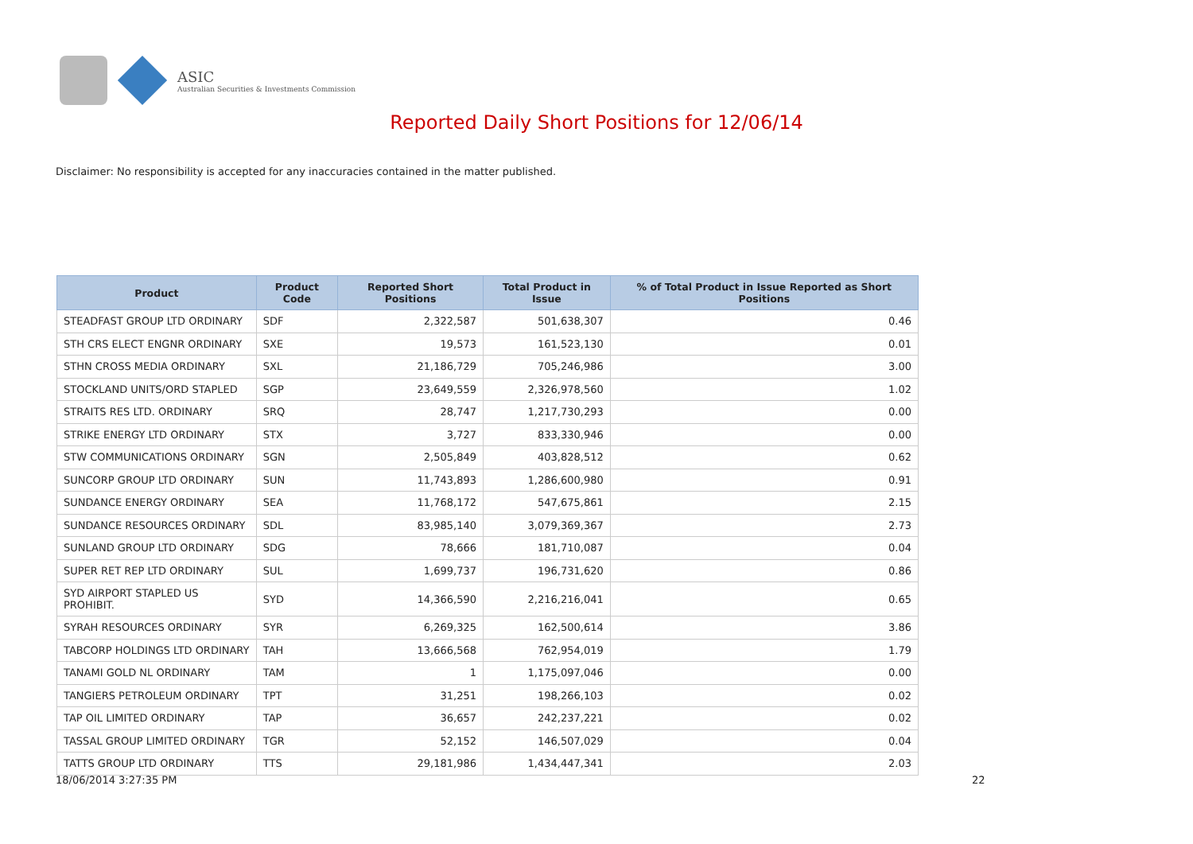ASIC
Australian Securities & Investments Commission
Reported Daily Short Positions for 12/06/14
Disclaimer: No responsibility is accepted for any inaccuracies contained in the matter published.
| Product | Product Code | Reported Short Positions | Total Product in Issue | % of Total Product in Issue Reported as Short Positions |
| --- | --- | --- | --- | --- |
| STEADFAST GROUP LTD ORDINARY | SDF | 2,322,587 | 501,638,307 | 0.46 |
| STH CRS ELECT ENGNR ORDINARY | SXE | 19,573 | 161,523,130 | 0.01 |
| STHN CROSS MEDIA ORDINARY | SXL | 21,186,729 | 705,246,986 | 3.00 |
| STOCKLAND UNITS/ORD STAPLED | SGP | 23,649,559 | 2,326,978,560 | 1.02 |
| STRAITS RES LTD. ORDINARY | SRQ | 28,747 | 1,217,730,293 | 0.00 |
| STRIKE ENERGY LTD ORDINARY | STX | 3,727 | 833,330,946 | 0.00 |
| STW COMMUNICATIONS ORDINARY | SGN | 2,505,849 | 403,828,512 | 0.62 |
| SUNCORP GROUP LTD ORDINARY | SUN | 11,743,893 | 1,286,600,980 | 0.91 |
| SUNDANCE ENERGY ORDINARY | SEA | 11,768,172 | 547,675,861 | 2.15 |
| SUNDANCE RESOURCES ORDINARY | SDL | 83,985,140 | 3,079,369,367 | 2.73 |
| SUNLAND GROUP LTD ORDINARY | SDG | 78,666 | 181,710,087 | 0.04 |
| SUPER RET REP LTD ORDINARY | SUL | 1,699,737 | 196,731,620 | 0.86 |
| SYD AIRPORT STAPLED US PROHIBIT. | SYD | 14,366,590 | 2,216,216,041 | 0.65 |
| SYRAH RESOURCES ORDINARY | SYR | 6,269,325 | 162,500,614 | 3.86 |
| TABCORP HOLDINGS LTD ORDINARY | TAH | 13,666,568 | 762,954,019 | 1.79 |
| TANAMI GOLD NL ORDINARY | TAM | 1 | 1,175,097,046 | 0.00 |
| TANGIERS PETROLEUM ORDINARY | TPT | 31,251 | 198,266,103 | 0.02 |
| TAP OIL LIMITED ORDINARY | TAP | 36,657 | 242,237,221 | 0.02 |
| TASSAL GROUP LIMITED ORDINARY | TGR | 52,152 | 146,507,029 | 0.04 |
| TATTS GROUP LTD ORDINARY | TTS | 29,181,986 | 1,434,447,341 | 2.03 |
18/06/2014 3:27:35 PM 22